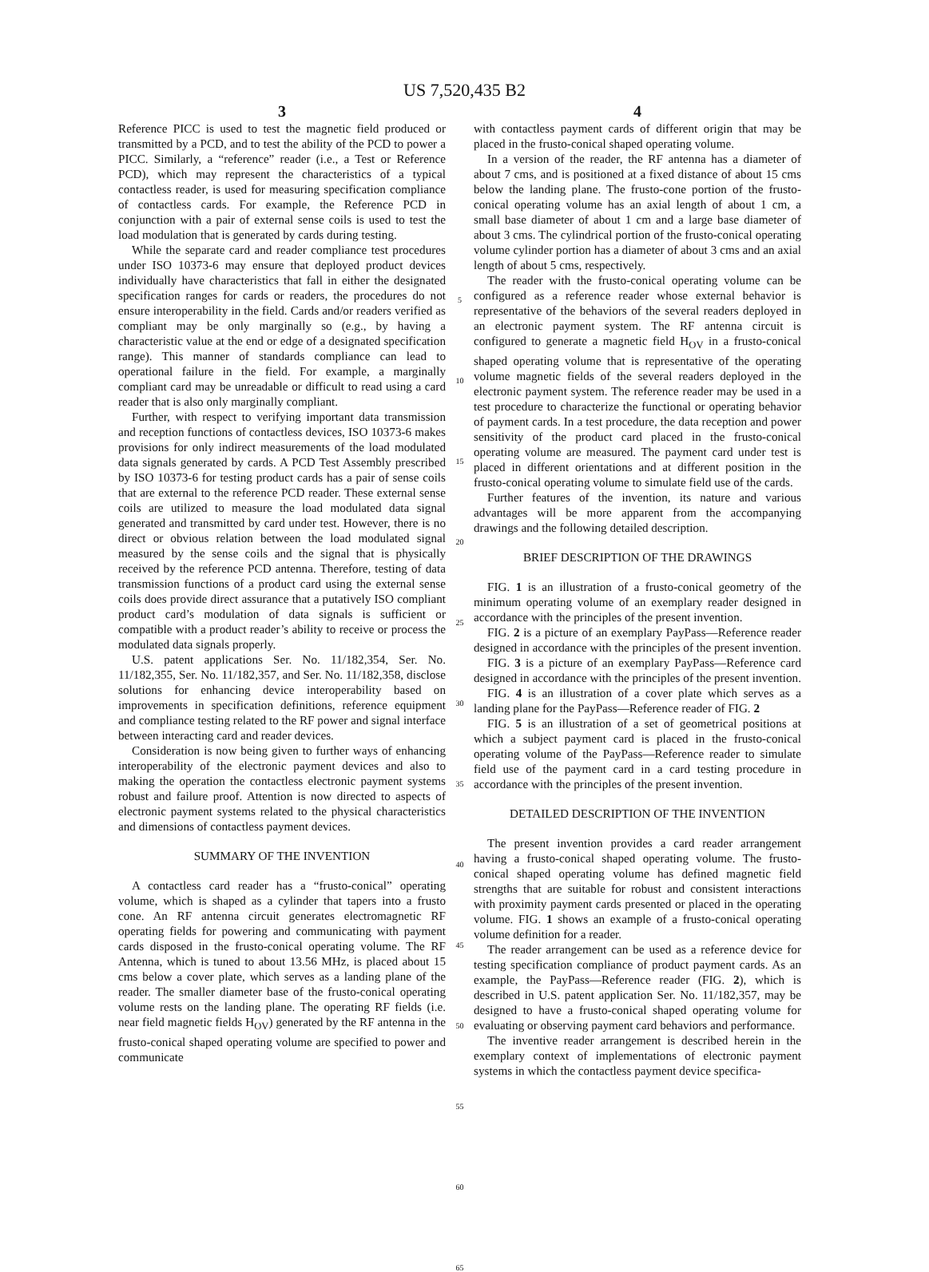US 7,520,435 B2
3
Reference PICC is used to test the magnetic field produced or transmitted by a PCD, and to test the ability of the PCD to power a PICC. Similarly, a “reference” reader (i.e., a Test or Reference PCD), which may represent the characteristics of a typical contactless reader, is used for measuring specification compliance of contactless cards. For example, the Reference PCD in conjunction with a pair of external sense coils is used to test the load modulation that is generated by cards during testing.
While the separate card and reader compliance test procedures under ISO 10373-6 may ensure that deployed product devices individually have characteristics that fall in either the designated specification ranges for cards or readers, the procedures do not ensure interoperability in the field. Cards and/or readers verified as compliant may be only marginally so (e.g., by having a characteristic value at the end or edge of a designated specification range). This manner of standards compliance can lead to operational failure in the field. For example, a marginally compliant card may be unreadable or difficult to read using a card reader that is also only marginally compliant.
Further, with respect to verifying important data transmission and reception functions of contactless devices, ISO 10373-6 makes provisions for only indirect measurements of the load modulated data signals generated by cards. A PCD Test Assembly prescribed by ISO 10373-6 for testing product cards has a pair of sense coils that are external to the reference PCD reader. These external sense coils are utilized to measure the load modulated data signal generated and transmitted by card under test. However, there is no direct or obvious relation between the load modulated signal measured by the sense coils and the signal that is physically received by the reference PCD antenna. Therefore, testing of data transmission functions of a product card using the external sense coils does provide direct assurance that a putatively ISO compliant product card’s modulation of data signals is sufficient or compatible with a product reader’s ability to receive or process the modulated data signals properly.
U.S. patent applications Ser. No. 11/182,354, Ser. No. 11/182,355, Ser. No. 11/182,357, and Ser. No. 11/182,358, disclose solutions for enhancing device interoperability based on improvements in specification definitions, reference equipment and compliance testing related to the RF power and signal interface between interacting card and reader devices.
Consideration is now being given to further ways of enhancing interoperability of the electronic payment devices and also to making the operation the contactless electronic payment systems robust and failure proof. Attention is now directed to aspects of electronic payment systems related to the physical characteristics and dimensions of contactless payment devices.
SUMMARY OF THE INVENTION
A contactless card reader has a “frusto-conical” operating volume, which is shaped as a cylinder that tapers into a frusto cone. An RF antenna circuit generates electromagnetic RF operating fields for powering and communicating with payment cards disposed in the frusto-conical operating volume. The RF Antenna, which is tuned to about 13.56 MHz, is placed about 15 cms below a cover plate, which serves as a landing plane of the reader. The smaller diameter base of the frusto-conical operating volume rests on the landing plane. The operating RF fields (i.e. near field magnetic fields H<sub>OV</sub>) generated by the RF antenna in the frusto-conical shaped operating volume are specified to power and communicate
5
10
15
20
25
30
35
40
45
50
55
60
65
4
with contactless payment cards of different origin that may be placed in the frusto-conical shaped operating volume.
In a version of the reader, the RF antenna has a diameter of about 7 cms, and is positioned at a fixed distance of about 15 cms below the landing plane. The frusto-cone portion of the frusto-conical operating volume has an axial length of about 1 cm, a small base diameter of about 1 cm and a large base diameter of about 3 cms. The cylindrical portion of the frusto-conical operating volume cylinder portion has a diameter of about 3 cms and an axial length of about 5 cms, respectively.
The reader with the frusto-conical operating volume can be configured as a reference reader whose external behavior is representative of the behaviors of the several readers deployed in an electronic payment system. The RF antenna circuit is configured to generate a magnetic field H<sub>OV</sub> in a frusto-conical shaped operating volume that is representative of the operating volume magnetic fields of the several readers deployed in the electronic payment system. The reference reader may be used in a test procedure to characterize the functional or operating behavior of payment cards. In a test procedure, the data reception and power sensitivity of the product card placed in the frusto-conical operating volume are measured. The payment card under test is placed in different orientations and at different position in the frusto-conical operating volume to simulate field use of the cards.
Further features of the invention, its nature and various advantages will be more apparent from the accompanying drawings and the following detailed description.
BRIEF DESCRIPTION OF THE DRAWINGS
FIG. 1 is an illustration of a frusto-conical geometry of the minimum operating volume of an exemplary reader designed in accordance with the principles of the present invention.
FIG. 2 is a picture of an exemplary PayPass—Reference reader designed in accordance with the principles of the present invention.
FIG. 3 is a picture of an exemplary PayPass—Reference card designed in accordance with the principles of the present invention.
FIG. 4 is an illustration of a cover plate which serves as a landing plane for the PayPass—Reference reader of FIG. 2
FIG. 5 is an illustration of a set of geometrical positions at which a subject payment card is placed in the frusto-conical operating volume of the PayPass—Reference reader to simulate field use of the payment card in a card testing procedure in accordance with the principles of the present invention.
DETAILED DESCRIPTION OF THE INVENTION
The present invention provides a card reader arrangement having a frusto-conical shaped operating volume. The frusto-conical shaped operating volume has defined magnetic field strengths that are suitable for robust and consistent interactions with proximity payment cards presented or placed in the operating volume. FIG. 1 shows an example of a frusto-conical operating volume definition for a reader.
The reader arrangement can be used as a reference device for testing specification compliance of product payment cards. As an example, the PayPass—Reference reader (FIG. 2), which is described in U.S. patent application Ser. No. 11/182,357, may be designed to have a frusto-conical shaped operating volume for evaluating or observing payment card behaviors and performance.
The inventive reader arrangement is described herein in the exemplary context of implementations of electronic payment systems in which the contactless payment device specifica-